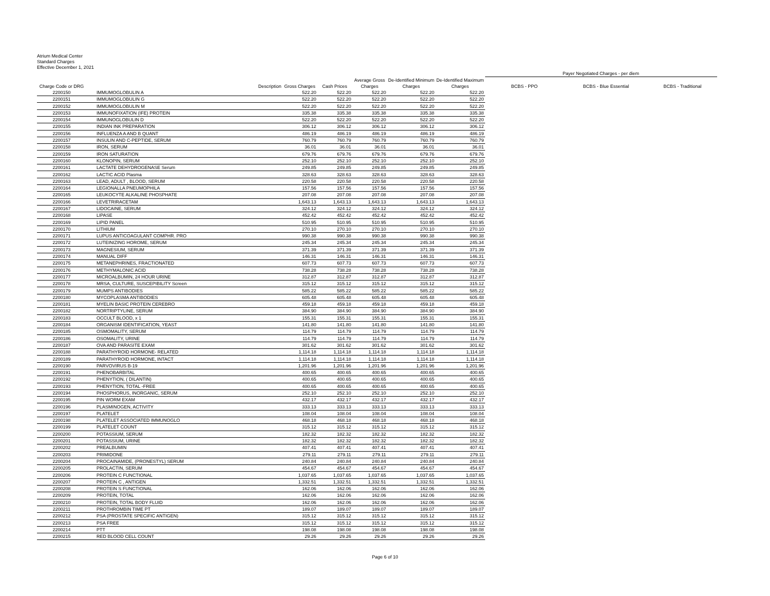Atrium Medical Center
Standard Charges
Effective December 1, 2021
| | | | | | | | Payer Negotiated Charges - per diem | | |
| --- | --- | --- | --- | --- | --- | --- | --- | --- | --- |
| Charge Code or DRG | Description | Gross Charges | Cash Prices | Average Gross Charges | De-Identified Minimum Charges | De-Identified Maximum Charges | BCBS - PPO | BCBS - Blue Essential | BCBS - Traditional |
| 2200150 | IMMUMOGLOBULIN A | 522.20 | 522.20 | 522.20 | 522.20 | 522.20 | | | |
| 2200151 | IMMUMOGLOBULIN G | 522.20 | 522.20 | 522.20 | 522.20 | 522.20 | | | |
| 2200152 | IMMUMOGLOBULIN M | 522.20 | 522.20 | 522.20 | 522.20 | 522.20 | | | |
| 2200153 | IMMUNOFIXATION (IFE) PROTEIN | 335.38 | 335.38 | 335.38 | 335.38 | 335.38 | | | |
| 2200154 | IMMUNOGLOBULIN D | 522.20 | 522.20 | 522.20 | 522.20 | 522.20 | | | |
| 2200155 | INDIAN INK PREPARATION | 306.12 | 306.12 | 306.12 | 306.12 | 306.12 | | | |
| 2200156 | INFLUENZA A AND B QUANT | 486.19 | 486.19 | 486.19 | 486.19 | 486.19 | | | |
| 2200157 | INSULIN AND C-PEPTIDE, SERUM | 760.79 | 760.79 | 760.79 | 760.79 | 760.79 | | | |
| 2200158 | IRON, SERUM | 36.01 | 36.01 | 36.01 | 36.01 | 36.01 | | | |
| 2200159 | IRON SATURATION | 679.76 | 679.76 | 679.76 | 679.76 | 679.76 | | | |
| 2200160 | KLONOPIN, SERUM | 252.10 | 252.10 | 252.10 | 252.10 | 252.10 | | | |
| 2200161 | LACTATE DEHYDROGENASE Serum | 249.85 | 249.85 | 249.85 | 249.85 | 249.85 | | | |
| 2200162 | LACTIC ACID Plasma | 328.63 | 328.63 | 328.63 | 328.63 | 328.63 | | | |
| 2200163 | LEAD, ADULT , BLOOD, SERUM | 220.58 | 220.58 | 220.58 | 220.58 | 220.58 | | | |
| 2200164 | LEGIONALLA PNEUMOPHILA | 157.56 | 157.56 | 157.56 | 157.56 | 157.56 | | | |
| 2200165 | LEUKOCYTE ALKALINE PHOSPHATE | 207.08 | 207.08 | 207.08 | 207.08 | 207.08 | | | |
| 2200166 | LEVETRIRACETAM | 1,643.13 | 1,643.13 | 1,643.13 | 1,643.13 | 1,643.13 | | | |
| 2200167 | LIDOCAINE, SERUM | 324.12 | 324.12 | 324.12 | 324.12 | 324.12 | | | |
| 2200168 | LIPASE | 452.42 | 452.42 | 452.42 | 452.42 | 452.42 | | | |
| 2200169 | LIPID PANEL | 510.95 | 510.95 | 510.95 | 510.95 | 510.95 | | | |
| 2200170 | LITHIUM | 270.10 | 270.10 | 270.10 | 270.10 | 270.10 | | | |
| 2200171 | LUPUS ANTICOAGULANT COMPHR. PRO | 990.38 | 990.38 | 990.38 | 990.38 | 990.38 | | | |
| 2200172 | LUTEINIZING HOROME, SERUM | 245.34 | 245.34 | 245.34 | 245.34 | 245.34 | | | |
| 2200173 | MAGNESIUM, SERUM | 371.39 | 371.39 | 371.39 | 371.39 | 371.39 | | | |
| 2200174 | MANUAL DIFF | 146.31 | 146.31 | 146.31 | 146.31 | 146.31 | | | |
| 2200175 | METANEPHRINES, FRACTIONATED | 607.73 | 607.73 | 607.73 | 607.73 | 607.73 | | | |
| 2200176 | METHYMALONIC ACID | 738.28 | 738.28 | 738.28 | 738.28 | 738.28 | | | |
| 2200177 | MICROALBUMIN, 24 HOUR URINE | 312.87 | 312.87 | 312.87 | 312.87 | 312.87 | | | |
| 2200178 | MRSA, CULTURE, SUSCEPIBILITY Screen | 315.12 | 315.12 | 315.12 | 315.12 | 315.12 | | | |
| 2200179 | MUMPS ANTIBODIES | 585.22 | 585.22 | 585.22 | 585.22 | 585.22 | | | |
| 2200180 | MYCOPLASMA ANTIBODIES | 605.48 | 605.48 | 605.48 | 605.48 | 605.48 | | | |
| 2200181 | MYELIN BASIC PROTEIN CEREBRO | 459.18 | 459.18 | 459.18 | 459.18 | 459.18 | | | |
| 2200182 | NORTRIPTYLINE, SERUM | 384.90 | 384.90 | 384.90 | 384.90 | 384.90 | | | |
| 2200183 | OCCULT BLOOD, x 1 | 155.31 | 155.31 | 155.31 | 155.31 | 155.31 | | | |
| 2200184 | ORGANISM IDENTIFICATION, YEAST | 141.80 | 141.80 | 141.80 | 141.80 | 141.80 | | | |
| 2200185 | OSMOMALITY, SERUM | 114.79 | 114.79 | 114.79 | 114.79 | 114.79 | | | |
| 2200186 | OSOMALITY, URINE | 114.79 | 114.79 | 114.79 | 114.79 | 114.79 | | | |
| 2200187 | OVA AND PARASITE EXAM | 301.62 | 301.62 | 301.62 | 301.62 | 301.62 | | | |
| 2200188 | PARATHYROID HORMONE- RELATED | 1,114.18 | 1,114.18 | 1,114.18 | 1,114.18 | 1,114.18 | | | |
| 2200189 | PARATHYROID HORMONE, INTACT | 1,114.18 | 1,114.18 | 1,114.18 | 1,114.18 | 1,114.18 | | | |
| 2200190 | PARVOVIRUS B-19 | 1,201.96 | 1,201.96 | 1,201.96 | 1,201.96 | 1,201.96 | | | |
| 2200191 | PHENOBARBITAL | 400.65 | 400.65 | 400.65 | 400.65 | 400.65 | | | |
| 2200192 | PHENYTION, ( DILANTIN) | 400.65 | 400.65 | 400.65 | 400.65 | 400.65 | | | |
| 2200193 | PHENYTION, TOTAL -FREE | 400.65 | 400.65 | 400.65 | 400.65 | 400.65 | | | |
| 2200194 | PHOSPHORUS, INORGANIC, SERUM | 252.10 | 252.10 | 252.10 | 252.10 | 252.10 | | | |
| 2200195 | PIN WORM EXAM | 432.17 | 432.17 | 432.17 | 432.17 | 432.17 | | | |
| 2200196 | PLASMINOGEN, ACTIVITY | 333.13 | 333.13 | 333.13 | 333.13 | 333.13 | | | |
| 2200197 | PLATELET | 108.04 | 108.04 | 108.04 | 108.04 | 108.04 | | | |
| 2200198 | PLATELET ASSOCIATED IMMUNOGLO | 468.18 | 468.18 | 468.18 | 468.18 | 468.18 | | | |
| 2200199 | PLATELET COUNT | 315.12 | 315.12 | 315.12 | 315.12 | 315.12 | | | |
| 2200200 | POTASSIUM, SERUM | 182.32 | 182.32 | 182.32 | 182.32 | 182.32 | | | |
| 2200201 | POTASSIUM, URINE | 182.32 | 182.32 | 182.32 | 182.32 | 182.32 | | | |
| 2200202 | PREALBUMIN | 407.41 | 407.41 | 407.41 | 407.41 | 407.41 | | | |
| 2200203 | PRIMIDONE | 279.11 | 279.11 | 279.11 | 279.11 | 279.11 | | | |
| 2200204 | PROCAINAMIDE, (PRONESTYL) SERUM | 240.84 | 240.84 | 240.84 | 240.84 | 240.84 | | | |
| 2200205 | PROLACTIN, SERUM | 454.67 | 454.67 | 454.67 | 454.67 | 454.67 | | | |
| 2200206 | PROTEIN C FUNCTIONAL | 1,037.65 | 1,037.65 | 1,037.65 | 1,037.65 | 1,037.65 | | | |
| 2200207 | PROTEIN C , ANTIGEN | 1,332.51 | 1,332.51 | 1,332.51 | 1,332.51 | 1,332.51 | | | |
| 2200208 | PROTEIN S FUNCTIONAL | 162.06 | 162.06 | 162.06 | 162.06 | 162.06 | | | |
| 2200209 | PROTEIN, TOTAL | 162.06 | 162.06 | 162.06 | 162.06 | 162.06 | | | |
| 2200210 | PROTEIN, TOTAL BODY FLUID | 162.06 | 162.06 | 162.06 | 162.06 | 162.06 | | | |
| 2200211 | PROTHROMBIN TIME PT | 189.07 | 189.07 | 189.07 | 189.07 | 189.07 | | | |
| 2200212 | PSA (PROSTATE SPECIFIC ANTIGEN) | 315.12 | 315.12 | 315.12 | 315.12 | 315.12 | | | |
| 2200213 | PSA FREE | 315.12 | 315.12 | 315.12 | 315.12 | 315.12 | | | |
| 2200214 | PTT | 198.08 | 198.08 | 198.08 | 198.08 | 198.08 | | | |
| 2200215 | RED BLOOD CELL COUNT | 29.26 | 29.26 | 29.26 | 29.26 | 29.26 | | | |
Page 6 of 10